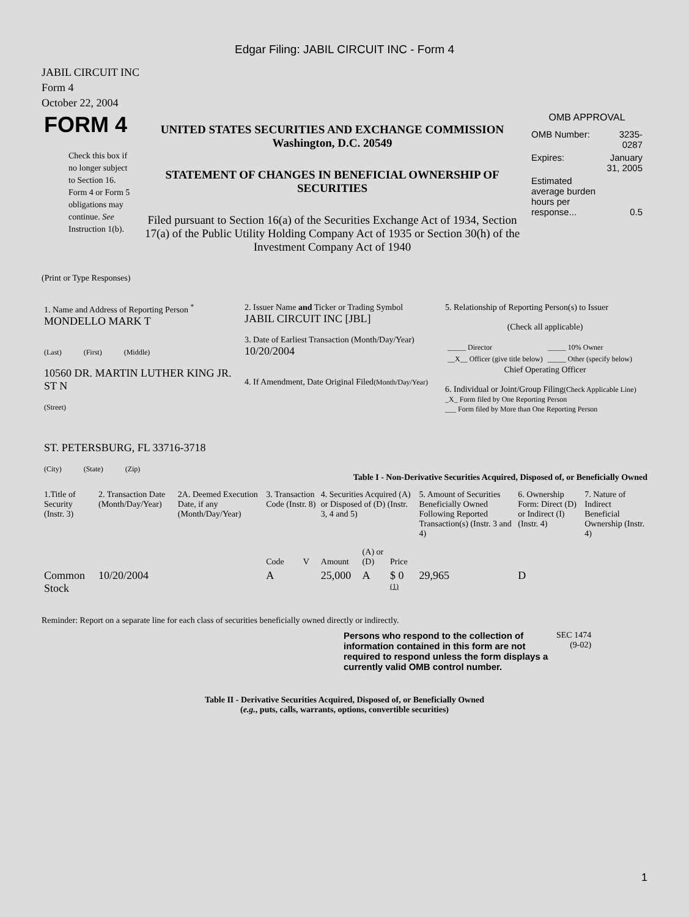Edgar Filing: JABIL CIRCUIT INC - Form 4
JABIL CIRCUIT INC
Form 4
October 22, 2004
| FORM 4 Check this box if no longer subject to Section 16. Form 4 or Form 5 obligations may continue. See Instruction 1(b). | UNITED STATES SECURITIES AND EXCHANGE COMMISSION Washington, D.C. 20549 STATEMENT OF CHANGES IN BENEFICIAL OWNERSHIP OF SECURITIES Filed pursuant to Section 16(a) of the Securities Exchange Act of 1934, Section 17(a) of the Public Utility Holding Company Act of 1935 or Section 30(h) of the Investment Company Act of 1940 | OMB APPROVAL / OMB Number: / 3235-0287 / / Expires: / January 31, 2005 / / Estimated average burden hours per response... / 0.5 / |
(Print or Type Responses)
| 1. Name and Address of Reporting Person <sup>*</sup> MONDELLO MARK T (Last) (First) (Middle) 10560 DR. MARTIN LUTHER KING JR. ST N (Street) ST. PETERSBURG, FL 33716-3718 (City) (State) (Zip) | 2. Issuer Name and Ticker or Trading Symbol JABIL CIRCUIT INC [JBL] 3. Date of Earliest Transaction (Month/Day/Year) 10/20/2004 4. If Amendment, Date Original Filed (Month/Day/Year) | 5. Relationship of Reporting Person(s) to Issuer (Check all applicable) / _____ Director / _____ 10% Owner / / __X__ Officer (give title below) / _____ Other (specify below) / Chief Operating Officer 6. Individual or Joint/Group Filing (Check Applicable Line) _X_ Form filed by One Reporting Person ___ Form filed by More than One Reporting Person |
Table I - Non-Derivative Securities Acquired, Disposed of, or Beneficially Owned
| 1.Title of Security (Instr. 3) | 2. Transaction Date (Month/Day/Year) | 2A. Deemed Execution Date, if any (Month/Day/Year) | 3. Transaction Code (Instr. 8) | | 4. Securities Acquired (A) or Disposed of (D) (Instr. 3, 4 and 5) | | | 5. Amount of Securities Beneficially Owned Following Reported Transaction(s) (Instr. 3 and 4) | 6. Ownership Form: Direct (D) or Indirect (I) (Instr. 4) | 7. Nature of Indirect Beneficial Ownership (Instr. 4) |
| --- | --- | --- | --- | --- | --- | --- | --- | --- | --- | --- |
| | | | Code | V | Amount | (A) or (D) | Price | | | |
| Common Stock | 10/20/2004 | | A | | 25,000 | A | $ 0 <sup>(1)</sup> | 29,965 | D | |
Reminder: Report on a separate line for each class of securities beneficially owned directly or indirectly.
| Persons who respond to the collection of information contained in this form are not required to respond unless the form displays a currently valid OMB control number. | SEC 1474 (9-02) |
Table II - Derivative Securities Acquired, Disposed of, or Beneficially Owned
(e.g., puts, calls, warrants, options, convertible securities)
1